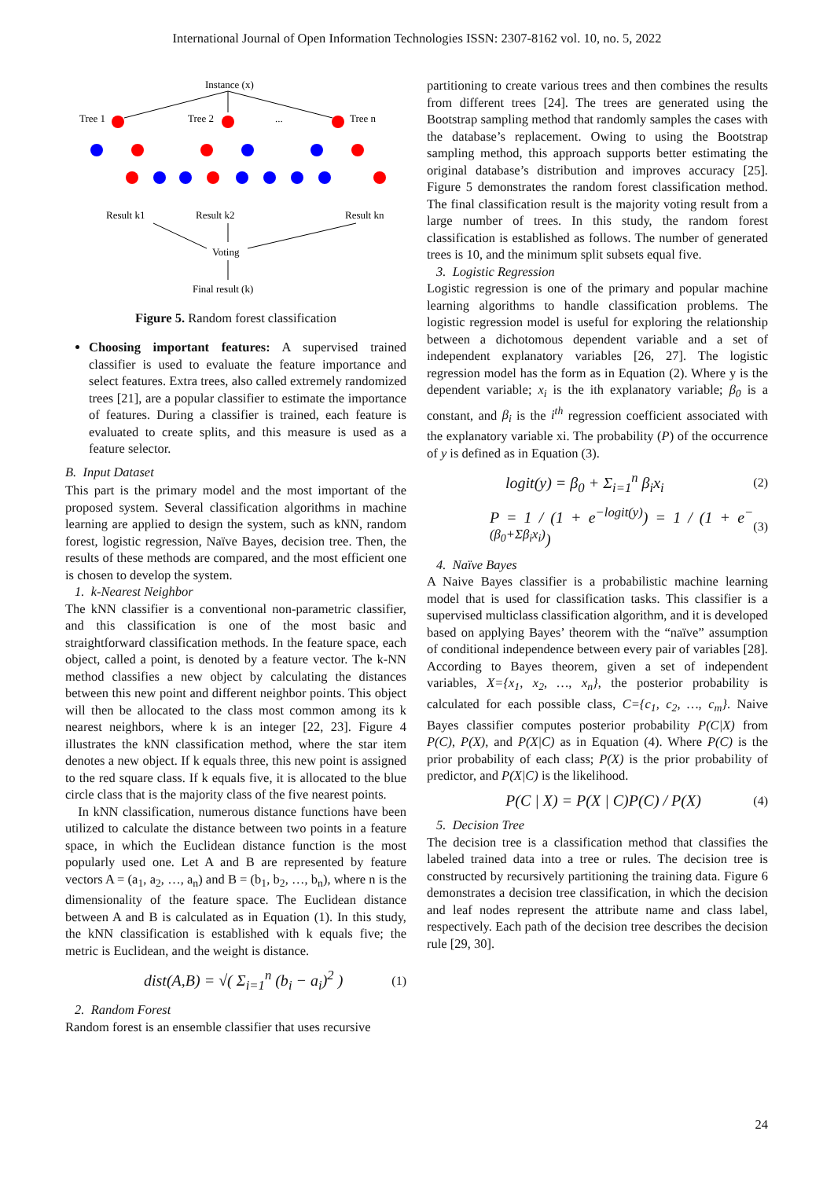International Journal of Open Information Technologies ISSN: 2307-8162 vol. 10, no. 5, 2022
Instance (x)
Tree 1
Tree 2
...
Tree n
Result k1
Result k2
Result kn
Voting
Final result (k)
Figure 5. Random forest classification
Choosing important features: A supervised trained classifier is used to evaluate the feature importance and select features. Extra trees, also called extremely randomized trees [21], are a popular classifier to estimate the importance of features. During a classifier is trained, each feature is evaluated to create splits, and this measure is used as a feature selector.
B. Input Dataset
This part is the primary model and the most important of the proposed system. Several classification algorithms in machine learning are applied to design the system, such as kNN, random forest, logistic regression, Naïve Bayes, decision tree. Then, the results of these methods are compared, and the most efficient one is chosen to develop the system.
1. k-Nearest Neighbor
The kNN classifier is a conventional non-parametric classifier, and this classification is one of the most basic and straightforward classification methods. In the feature space, each object, called a point, is denoted by a feature vector. The k-NN method classifies a new object by calculating the distances between this new point and different neighbor points. This object will then be allocated to the class most common among its k nearest neighbors, where k is an integer [22, 23]. Figure 4 illustrates the kNN classification method, where the star item denotes a new object. If k equals three, this new point is assigned to the red square class. If k equals five, it is allocated to the blue circle class that is the majority class of the five nearest points.
In kNN classification, numerous distance functions have been utilized to calculate the distance between two points in a feature space, in which the Euclidean distance function is the most popularly used one. Let A and B are represented by feature vectors A = (a<sub>1</sub>, a<sub>2</sub>, …, a<sub>n</sub>) and B = (b<sub>1</sub>, b<sub>2</sub>, …, b<sub>n</sub>), where n is the dimensionality of the feature space. The Euclidean distance between A and B is calculated as in Equation (1). In this study, the kNN classification is established with k equals five; the metric is Euclidean, and the weight is distance.
dist(A,B) = √( Σ<sub>i=1</sub><sup>n</sup> (b<sub>i</sub> − a<sub>i</sub>)<sup>2</sup> ) (1)
2. Random Forest
Random forest is an ensemble classifier that uses recursive
partitioning to create various trees and then combines the results from different trees [24]. The trees are generated using the Bootstrap sampling method that randomly samples the cases with the database’s replacement. Owing to using the Bootstrap sampling method, this approach supports better estimating the original database’s distribution and improves accuracy [25]. Figure 5 demonstrates the random forest classification method. The final classification result is the majority voting result from a large number of trees. In this study, the random forest classification is established as follows. The number of generated trees is 10, and the minimum split subsets equal five.
3. Logistic Regression
Logistic regression is one of the primary and popular machine learning algorithms to handle classification problems. The logistic regression model is useful for exploring the relationship between a dichotomous dependent variable and a set of independent explanatory variables [26, 27]. The logistic regression model has the form as in Equation (2). Where y is the dependent variable; x<sub>i</sub> is the ith explanatory variable; β<sub>0</sub> is a constant, and β<sub>i</sub> is the i<sup>th</sup> regression coefficient associated with the explanatory variable xi. The probability (P) of the occurrence of y is defined as in Equation (3).
logit(y) = β<sub>0</sub> + Σ<sub>i=1</sub><sup>n</sup> β<sub>i</sub>x<sub>i</sub> (2)
P = 1 / (1 + e<sup>−logit(y)</sup>) = 1 / (1 + e<sup>−(β<sub>0</sub>+Σβ<sub>i</sub>x<sub>i</sub>)</sup>) (3)
4. Naïve Bayes
A Naive Bayes classifier is a probabilistic machine learning model that is used for classification tasks. This classifier is a supervised multiclass classification algorithm, and it is developed based on applying Bayes’ theorem with the “naïve” assumption of conditional independence between every pair of variables [28]. According to Bayes theorem, given a set of independent variables, X={x<sub>1</sub>, x<sub>2</sub>, …, x<sub>n</sub>}, the posterior probability is calculated for each possible class, C={c<sub>1</sub>, c<sub>2</sub>, …, c<sub>m</sub>}. Naive Bayes classifier computes posterior probability P(C|X) from P(C), P(X), and P(X|C) as in Equation (4). Where P(C) is the prior probability of each class; P(X) is the prior probability of predictor, and P(X|C) is the likelihood.
P(C | X) = P(X | C)P(C) / P(X) (4)
5. Decision Tree
The decision tree is a classification method that classifies the labeled trained data into a tree or rules. The decision tree is constructed by recursively partitioning the training data. Figure 6 demonstrates a decision tree classification, in which the decision and leaf nodes represent the attribute name and class label, respectively. Each path of the decision tree describes the decision rule [29, 30].
24